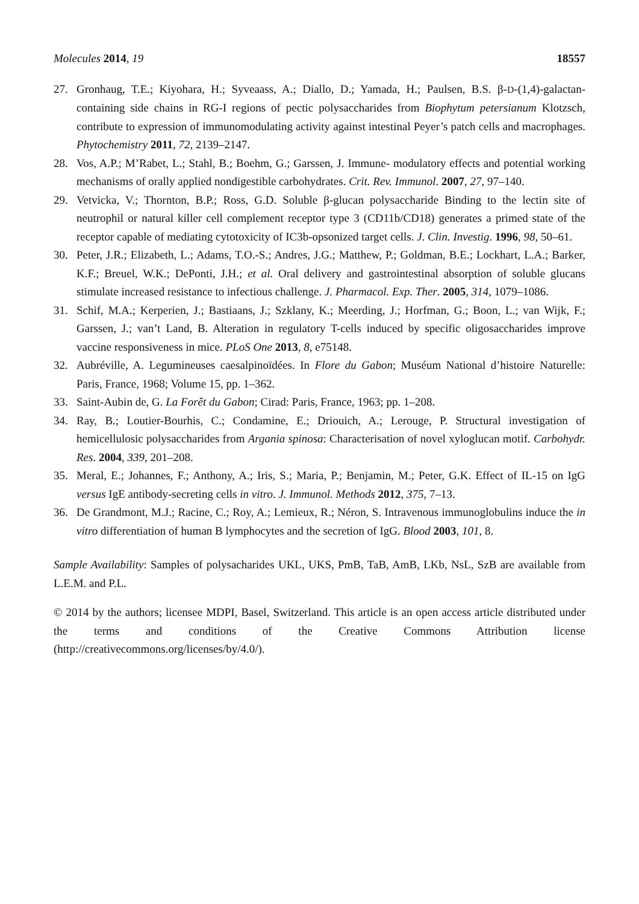Molecules 2014, 19 18557
27. Gronhaug, T.E.; Kiyohara, H.; Syveaass, A.; Diallo, D.; Yamada, H.; Paulsen, B.S. β-D-(1,4)-galactan-containing side chains in RG-I regions of pectic polysaccharides from Biophytum petersianum Klotzsch, contribute to expression of immunomodulating activity against intestinal Peyer’s patch cells and macrophages. Phytochemistry 2011, 72, 2139–2147.
28. Vos, A.P.; M’Rabet, L.; Stahl, B.; Boehm, G.; Garssen, J. Immune- modulatory effects and potential working mechanisms of orally applied nondigestible carbohydrates. Crit. Rev. Immunol. 2007, 27, 97–140.
29. Vetvicka, V.; Thornton, B.P.; Ross, G.D. Soluble β-glucan polysaccharide Binding to the lectin site of neutrophil or natural killer cell complement receptor type 3 (CD11b/CD18) generates a primed state of the receptor capable of mediating cytotoxicity of IC3b-opsonized target cells. J. Clin. Investig. 1996, 98, 50–61.
30. Peter, J.R.; Elizabeth, L.; Adams, T.O.-S.; Andres, J.G.; Matthew, P.; Goldman, B.E.; Lockhart, L.A.; Barker, K.F.; Breuel, W.K.; DePonti, J.H.; et al. Oral delivery and gastrointestinal absorption of soluble glucans stimulate increased resistance to infectious challenge. J. Pharmacol. Exp. Ther. 2005, 314, 1079–1086.
31. Schif, M.A.; Kerperien, J.; Bastiaans, J.; Szklany, K.; Meerding, J.; Horfman, G.; Boon, L.; van Wijk, F.; Garssen, J.; van’t Land, B. Alteration in regulatory T-cells induced by specific oligosaccharides improve vaccine responsiveness in mice. PLoS One 2013, 8, e75148.
32. Aubréville, A. Legumineuses caesalpinoïdées. In Flore du Gabon; Muséum National d’histoire Naturelle: Paris, France, 1968; Volume 15, pp. 1–362.
33. Saint-Aubin de, G. La Forêt du Gabon; Cirad: Paris, France, 1963; pp. 1–208.
34. Ray, B.; Loutier-Bourhis, C.; Condamine, E.; Driouich, A.; Lerouge, P. Structural investigation of hemicellulosic polysaccharides from Argania spinosa: Characterisation of novel xyloglucan motif. Carbohydr. Res. 2004, 339, 201–208.
35. Meral, E.; Johannes, F.; Anthony, A.; Iris, S.; Maria, P.; Benjamin, M.; Peter, G.K. Effect of IL-15 on IgG versus IgE antibody-secreting cells in vitro. J. Immunol. Methods 2012, 375, 7–13.
36. De Grandmont, M.J.; Racine, C.; Roy, A.; Lemieux, R.; Néron, S. Intravenous immunoglobulins induce the in vitro differentiation of human B lymphocytes and the secretion of IgG. Blood 2003, 101, 8.
Sample Availability: Samples of polysacharides UKL, UKS, PmB, TaB, AmB, LKb, NsL, SzB are available from L.E.M. and P.L.
© 2014 by the authors; licensee MDPI, Basel, Switzerland. This article is an open access article distributed under the terms and conditions of the Creative Commons Attribution license (http://creativecommons.org/licenses/by/4.0/).